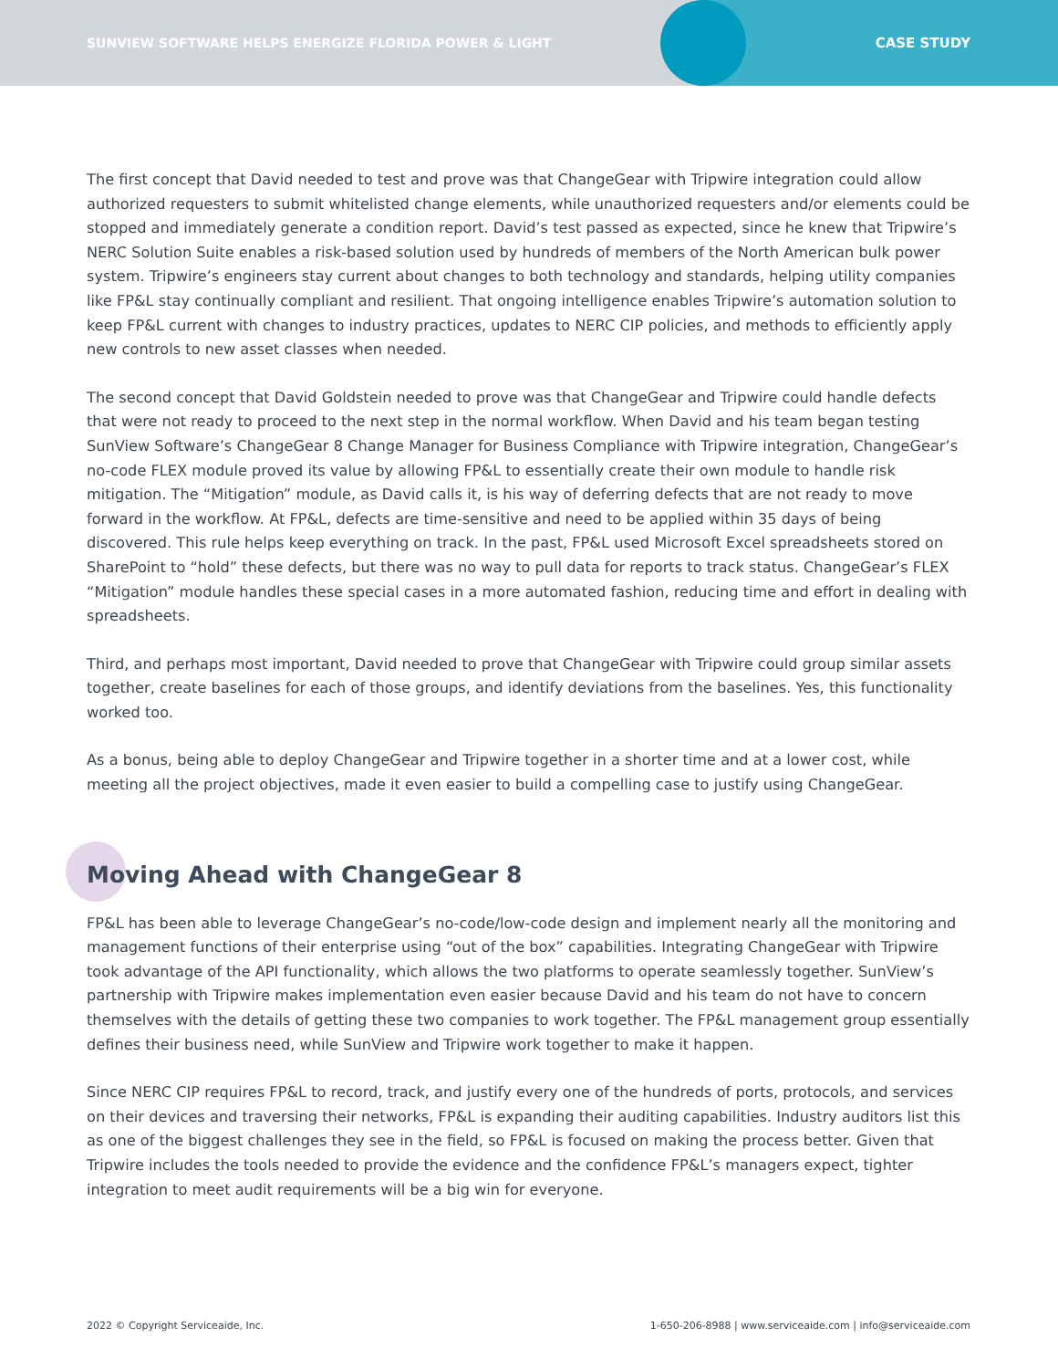SUNVIEW SOFTWARE HELPS ENERGIZE FLORIDA POWER & LIGHT
CASE STUDY
The first concept that David needed to test and prove was that ChangeGear with Tripwire integration could allow authorized requesters to submit whitelisted change elements, while unauthorized requesters and/or elements could be stopped and immediately generate a condition report. David’s test passed as expected, since he knew that Tripwire’s NERC Solution Suite enables a risk-based solution used by hundreds of members of the North American bulk power system. Tripwire’s engineers stay current about changes to both technology and standards, helping utility companies like FP&L stay continually compliant and resilient. That ongoing intelligence enables Tripwire’s automation solution to keep FP&L current with changes to industry practices, updates to NERC CIP policies, and methods to efficiently apply new controls to new asset classes when needed.
The second concept that David Goldstein needed to prove was that ChangeGear and Tripwire could handle defects that were not ready to proceed to the next step in the normal workflow. When David and his team began testing SunView Software’s ChangeGear 8 Change Manager for Business Compliance with Tripwire integration, ChangeGear’s no-code FLEX module proved its value by allowing FP&L to essentially create their own module to handle risk mitigation. The “Mitigation” module, as David calls it, is his way of deferring defects that are not ready to move forward in the workflow. At FP&L, defects are time-sensitive and need to be applied within 35 days of being discovered. This rule helps keep everything on track. In the past, FP&L used Microsoft Excel spreadsheets stored on SharePoint to “hold” these defects, but there was no way to pull data for reports to track status. ChangeGear’s FLEX “Mitigation” module handles these special cases in a more automated fashion, reducing time and effort in dealing with spreadsheets.
Third, and perhaps most important, David needed to prove that ChangeGear with Tripwire could group similar assets together, create baselines for each of those groups, and identify deviations from the baselines. Yes, this functionality worked too.
As a bonus, being able to deploy ChangeGear and Tripwire together in a shorter time and at a lower cost, while meeting all the project objectives, made it even easier to build a compelling case to justify using ChangeGear.
Moving Ahead with ChangeGear 8
FP&L has been able to leverage ChangeGear’s no-code/low-code design and implement nearly all the monitoring and management functions of their enterprise using “out of the box” capabilities. Integrating ChangeGear with Tripwire took advantage of the API functionality, which allows the two platforms to operate seamlessly together. SunView’s partnership with Tripwire makes implementation even easier because David and his team do not have to concern themselves with the details of getting these two companies to work together. The FP&L management group essentially defines their business need, while SunView and Tripwire work together to make it happen.
Since NERC CIP requires FP&L to record, track, and justify every one of the hundreds of ports, protocols, and services on their devices and traversing their networks, FP&L is expanding their auditing capabilities. Industry auditors list this as one of the biggest challenges they see in the field, so FP&L is focused on making the process better. Given that Tripwire includes the tools needed to provide the evidence and the confidence FP&L’s managers expect, tighter integration to meet audit requirements will be a big win for everyone.
2022 © Copyright Serviceaide, Inc. 1-650-206-8988 | www.serviceaide.com | info@serviceaide.com